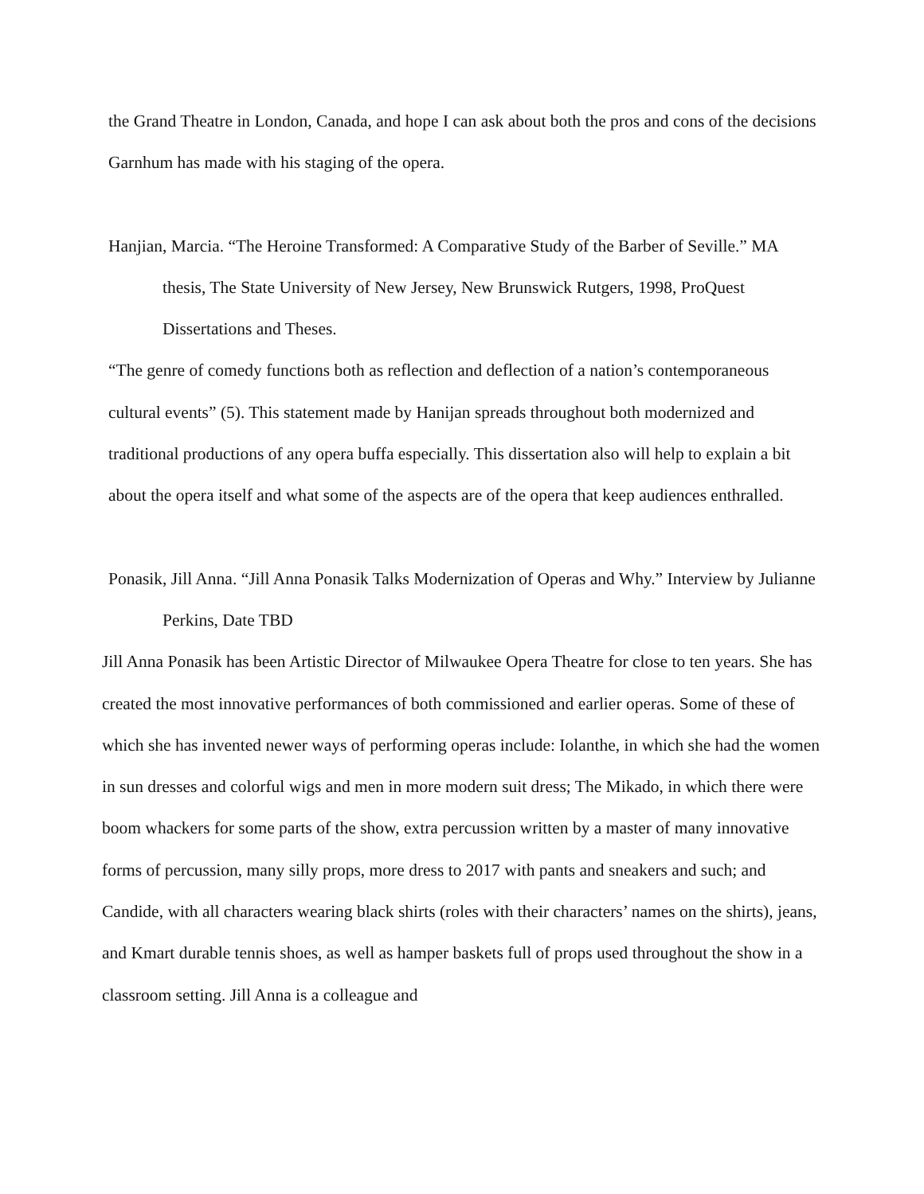the Grand Theatre in London, Canada, and hope I can ask about both the pros and cons of the decisions Garnhum has made with his staging of the opera.
Hanjian, Marcia. “The Heroine Transformed: A Comparative Study of the Barber of Seville.” MA thesis, The State University of New Jersey, New Brunswick Rutgers, 1998, ProQuest Dissertations and Theses.
“The genre of comedy functions both as reflection and deflection of a nation’s contemporaneous cultural events” (5). This statement made by Hanijan spreads throughout both modernized and traditional productions of any opera buffa especially. This dissertation also will help to explain a bit about the opera itself and what some of the aspects are of the opera that keep audiences enthralled.
Ponasik, Jill Anna. “Jill Anna Ponasik Talks Modernization of Operas and Why.” Interview by Julianne Perkins, Date TBD
Jill Anna Ponasik has been Artistic Director of Milwaukee Opera Theatre for close to ten years. She has created the most innovative performances of both commissioned and earlier operas. Some of these of which she has invented newer ways of performing operas include: Iolanthe, in which she had the women in sun dresses and colorful wigs and men in more modern suit dress; The Mikado, in which there were boom whackers for some parts of the show, extra percussion written by a master of many innovative forms of percussion, many silly props, more dress to 2017 with pants and sneakers and such; and Candide, with all characters wearing black shirts (roles with their characters’ names on the shirts), jeans, and Kmart durable tennis shoes, as well as hamper baskets full of props used throughout the show in a classroom setting. Jill Anna is a colleague and